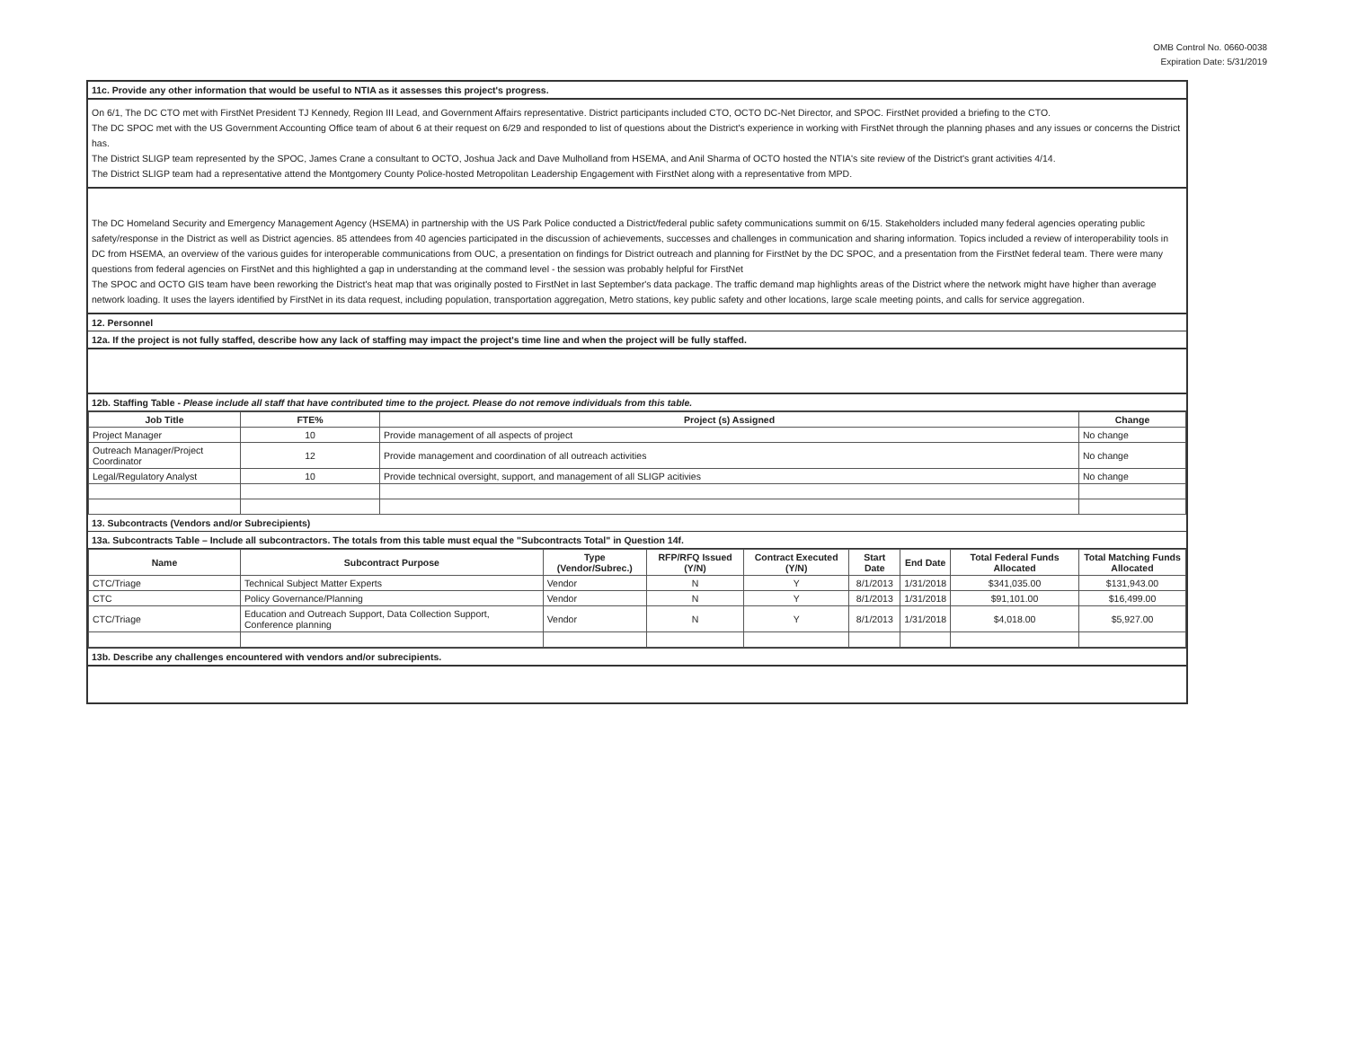OMB Control No. 0660-0038
Expiration Date: 5/31/2019
11c. Provide any other information that would be useful to NTIA as it assesses this project's progress.
On 6/1, The DC CTO met with FirstNet President TJ Kennedy, Region III Lead, and Government Affairs representative. District participants included CTO, OCTO DC-Net Director, and SPOC. FirstNet provided a briefing to the CTO.
The DC SPOC met with the US Government Accounting Office team of about 6 at their request on 6/29 and responded to list of questions about the District's experience in working with FirstNet through the planning phases and any issues or concerns the District has.
The District SLIGP team represented by the SPOC, James Crane a consultant to OCTO, Joshua Jack and Dave Mulholland from HSEMA, and Anil Sharma of OCTO hosted the NTIA's site review of the District's grant activities 4/14.
The District SLIGP team had a representative attend the Montgomery County Police-hosted Metropolitan Leadership Engagement with FirstNet along with a representative from MPD.
The DC Homeland Security and Emergency Management Agency (HSEMA) in partnership with the US Park Police conducted a District/federal public safety communications summit on 6/15. Stakeholders included many federal agencies operating public safety/response in the District as well as District agencies. 85 attendees from 40 agencies participated in the discussion of achievements, successes and challenges in communication and sharing information. Topics included a review of interoperability tools in DC from HSEMA, an overview of the various guides for interoperable communications from OUC, a presentation on findings for District outreach and planning for FirstNet by the DC SPOC, and a presentation from the FirstNet federal team. There were many questions from federal agencies on FirstNet and this highlighted a gap in understanding at the command level - the session was probably helpful for FirstNet
The SPOC and OCTO GIS team have been reworking the District's heat map that was originally posted to FirstNet in last September's data package. The traffic demand map highlights areas of the District where the network might have higher than average network loading. It uses the layers identified by FirstNet in its data request, including population, transportation aggregation, Metro stations, key public safety and other locations, large scale meeting points, and calls for service aggregation.
12. Personnel
12a. If the project is not fully staffed, describe how any lack of staffing may impact the project's time line and when the project will be fully staffed.
12b. Staffing Table - Please include all staff that have contributed time to the project. Please do not remove individuals from this table.
| Job Title | FTE% | Project (s) Assigned | Change |
| --- | --- | --- | --- |
| Project Manager | 10 | Provide management of all aspects of project | No change |
| Outreach Manager/Project Coordinator | 12 | Provide management and coordination of all outreach activities | No change |
| Legal/Regulatory Analyst | 10 | Provide technical oversight, support, and management of all SLIGP acitivies | No change |
13. Subcontracts (Vendors and/or Subrecipients)
13a. Subcontracts Table – Include all subcontractors. The totals from this table must equal the "Subcontracts Total" in Question 14f.
| Name | Subcontract Purpose | Type (Vendor/Subrec.) | RFP/RFQ Issued (Y/N) | Contract Executed (Y/N) | Start Date | End Date | Total Federal Funds Allocated | Total Matching Funds Allocated |
| --- | --- | --- | --- | --- | --- | --- | --- | --- |
| CTC/Triage | Technical Subject Matter Experts | Vendor | N | Y | 8/1/2013 | 1/31/2018 | $341,035.00 | $131,943.00 |
| CTC | Policy Governance/Planning | Vendor | N | Y | 8/1/2013 | 1/31/2018 | $91,101.00 | $16,499.00 |
| CTC/Triage | Education and Outreach Support, Data Collection Support, Conference planning | Vendor | N | Y | 8/1/2013 | 1/31/2018 | $4,018.00 | $5,927.00 |
13b. Describe any challenges encountered with vendors and/or subrecipients.